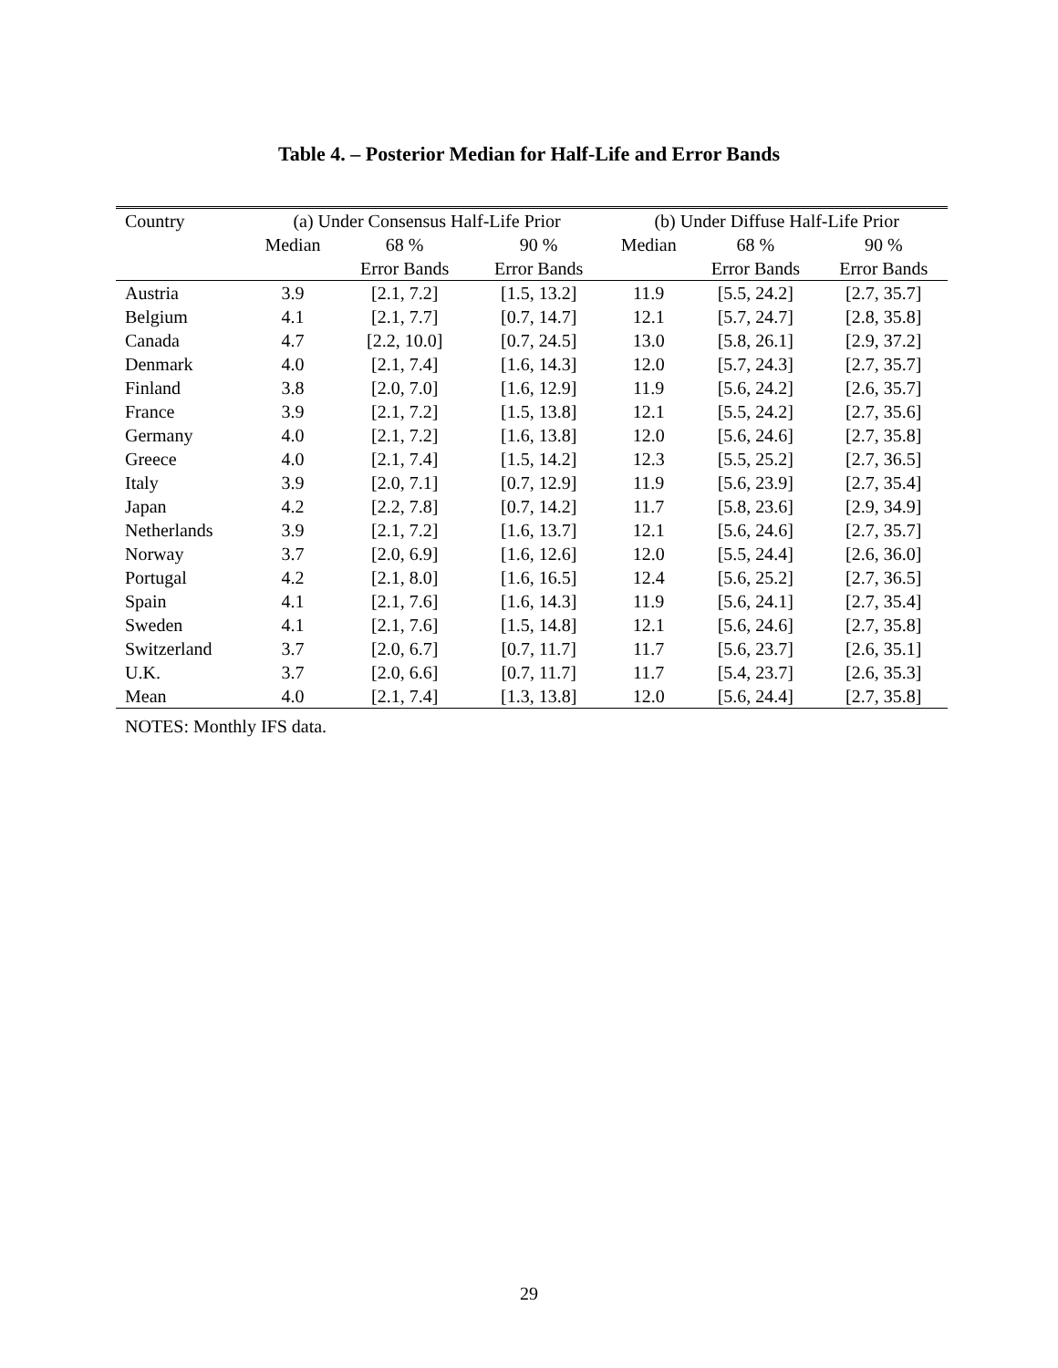Table 4. – Posterior Median for Half-Life and Error Bands
| Country | (a) Under Consensus Half-Life Prior | | | (b) Under Diffuse Half-Life Prior | | |
| --- | --- | --- | --- | --- | --- | --- |
| | Median | 68 % | 90 % | Median | 68 % | 90 % |
| | | Error Bands | Error Bands | | Error Bands | Error Bands |
| Austria | 3.9 | [2.1, 7.2] | [1.5, 13.2] | 11.9 | [5.5, 24.2] | [2.7, 35.7] |
| Belgium | 4.1 | [2.1, 7.7] | [0.7, 14.7] | 12.1 | [5.7, 24.7] | [2.8, 35.8] |
| Canada | 4.7 | [2.2, 10.0] | [0.7, 24.5] | 13.0 | [5.8, 26.1] | [2.9, 37.2] |
| Denmark | 4.0 | [2.1, 7.4] | [1.6, 14.3] | 12.0 | [5.7, 24.3] | [2.7, 35.7] |
| Finland | 3.8 | [2.0, 7.0] | [1.6, 12.9] | 11.9 | [5.6, 24.2] | [2.6, 35.7] |
| France | 3.9 | [2.1, 7.2] | [1.5, 13.8] | 12.1 | [5.5, 24.2] | [2.7, 35.6] |
| Germany | 4.0 | [2.1, 7.2] | [1.6, 13.8] | 12.0 | [5.6, 24.6] | [2.7, 35.8] |
| Greece | 4.0 | [2.1, 7.4] | [1.5, 14.2] | 12.3 | [5.5, 25.2] | [2.7, 36.5] |
| Italy | 3.9 | [2.0, 7.1] | [0.7, 12.9] | 11.9 | [5.6, 23.9] | [2.7, 35.4] |
| Japan | 4.2 | [2.2, 7.8] | [0.7, 14.2] | 11.7 | [5.8, 23.6] | [2.9, 34.9] |
| Netherlands | 3.9 | [2.1, 7.2] | [1.6, 13.7] | 12.1 | [5.6, 24.6] | [2.7, 35.7] |
| Norway | 3.7 | [2.0, 6.9] | [1.6, 12.6] | 12.0 | [5.5, 24.4] | [2.6, 36.0] |
| Portugal | 4.2 | [2.1, 8.0] | [1.6, 16.5] | 12.4 | [5.6, 25.2] | [2.7, 36.5] |
| Spain | 4.1 | [2.1, 7.6] | [1.6, 14.3] | 11.9 | [5.6, 24.1] | [2.7, 35.4] |
| Sweden | 4.1 | [2.1, 7.6] | [1.5, 14.8] | 12.1 | [5.6, 24.6] | [2.7, 35.8] |
| Switzerland | 3.7 | [2.0, 6.7] | [0.7, 11.7] | 11.7 | [5.6, 23.7] | [2.6, 35.1] |
| U.K. | 3.7 | [2.0, 6.6] | [0.7, 11.7] | 11.7 | [5.4, 23.7] | [2.6, 35.3] |
| Mean | 4.0 | [2.1, 7.4] | [1.3, 13.8] | 12.0 | [5.6, 24.4] | [2.7, 35.8] |
NOTES: Monthly IFS data.
29